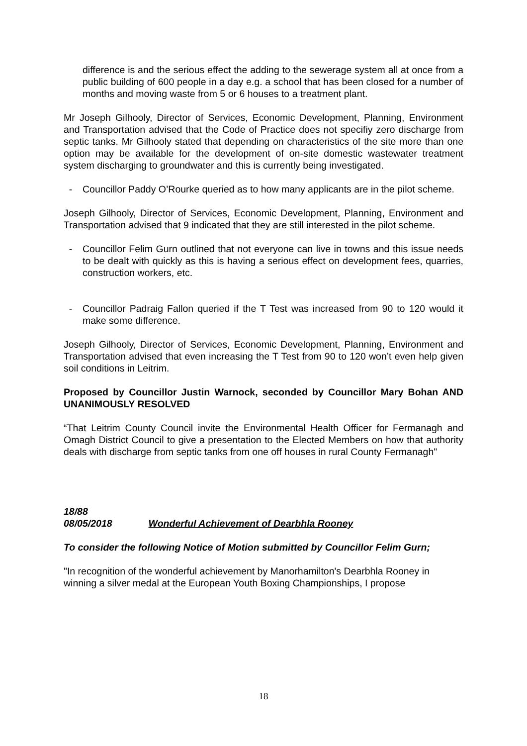difference is and the serious effect the adding to the sewerage system all at once from a public building of 600 people in a day e.g. a school that has been closed for a number of months and moving waste from 5 or 6 houses to a treatment plant.
Mr Joseph Gilhooly, Director of Services, Economic Development, Planning, Environment and Transportation advised that the Code of Practice does not specifiy zero discharge from septic tanks. Mr Gilhooly stated that depending on characteristics of the site more than one option may be available for the development of on-site domestic wastewater treatment system discharging to groundwater and this is currently being investigated.
- Councillor Paddy O’Rourke queried as to how many applicants are in the pilot scheme.
Joseph Gilhooly, Director of Services, Economic Development, Planning, Environment and Transportation advised that 9 indicated that they are still interested in the pilot scheme.
- Councillor Felim Gurn outlined that not everyone can live in towns and this issue needs to be dealt with quickly as this is having a serious effect on development fees, quarries, construction workers, etc.
- Councillor Padraig Fallon queried if the T Test was increased from 90 to 120 would it make some difference.
Joseph Gilhooly, Director of Services, Economic Development, Planning, Environment and Transportation advised that even increasing the T Test from 90 to 120 won’t even help given soil conditions in Leitrim.
Proposed by Councillor Justin Warnock, seconded by Councillor Mary Bohan AND UNANIMOUSLY RESOLVED
“That Leitrim County Council invite the Environmental Health Officer for Fermanagh and Omagh District Council to give a presentation to the Elected Members on how that authority deals with discharge from septic tanks from one off houses in rural County Fermanagh"
18/88
08/05/2018 Wonderful Achievement of Dearbhla Rooney
To consider the following Notice of Motion submitted by Councillor Felim Gurn;
"In recognition of the wonderful achievement by Manorhamilton's Dearbhla Rooney in winning a silver medal at the European Youth Boxing Championships, I propose
18